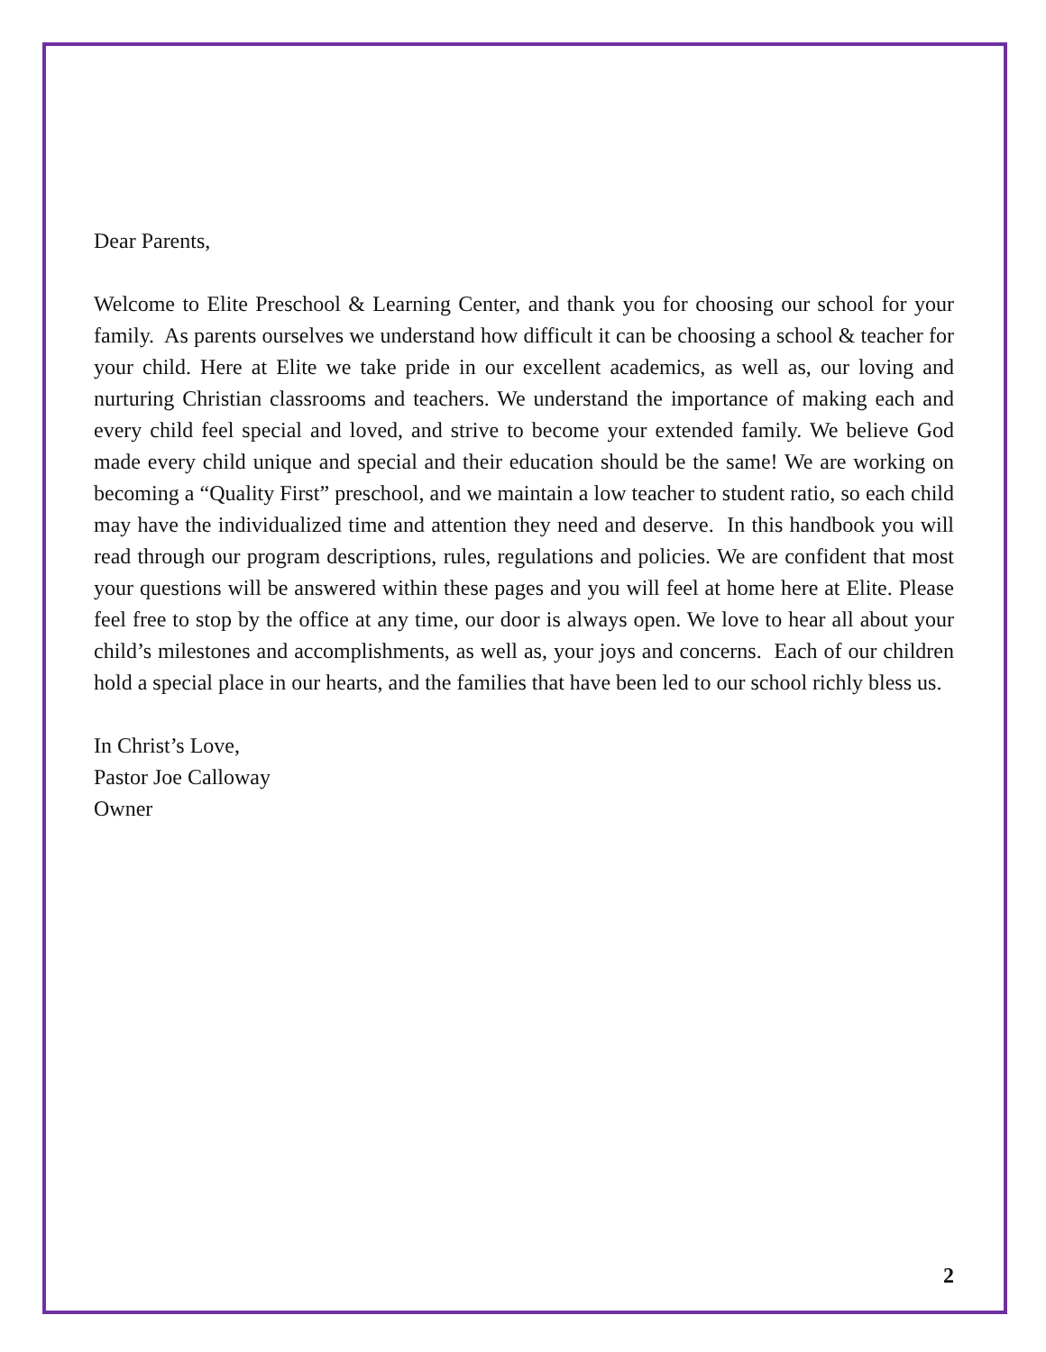Dear Parents,
Welcome to Elite Preschool & Learning Center, and thank you for choosing our school for your family. As parents ourselves we understand how difficult it can be choosing a school & teacher for your child. Here at Elite we take pride in our excellent academics, as well as, our loving and nurturing Christian classrooms and teachers. We understand the importance of making each and every child feel special and loved, and strive to become your extended family. We believe God made every child unique and special and their education should be the same! We are working on becoming a “Quality First” preschool, and we maintain a low teacher to student ratio, so each child may have the individualized time and attention they need and deserve. In this handbook you will read through our program descriptions, rules, regulations and policies. We are confident that most your questions will be answered within these pages and you will feel at home here at Elite. Please feel free to stop by the office at any time, our door is always open. We love to hear all about your child’s milestones and accomplishments, as well as, your joys and concerns. Each of our children hold a special place in our hearts, and the families that have been led to our school richly bless us.
In Christ’s Love,
Pastor Joe Calloway
Owner
2